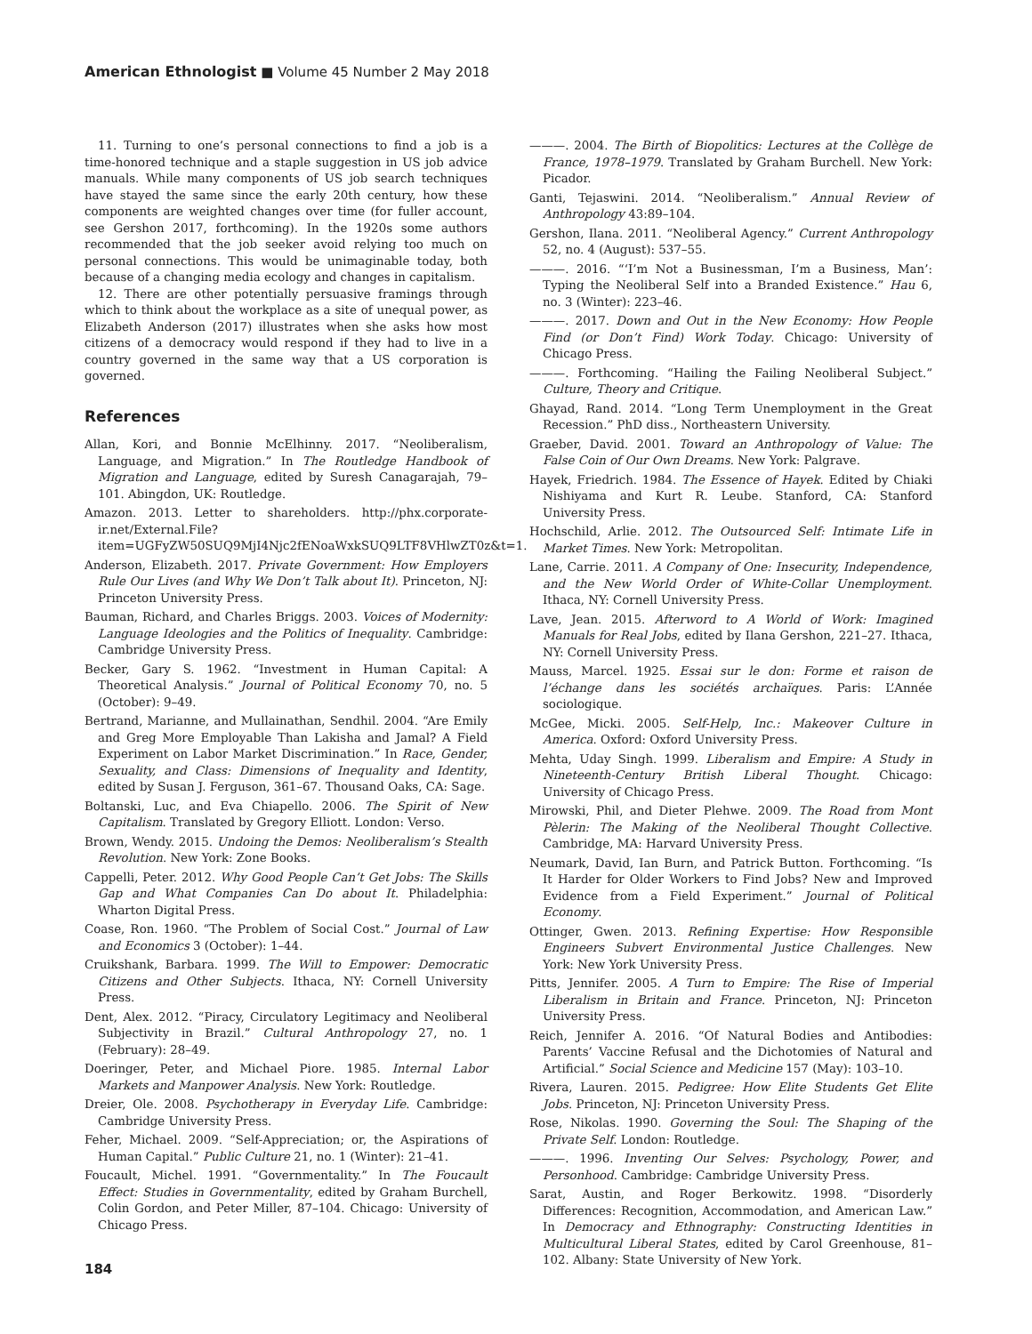American Ethnologist ■ Volume 45 Number 2 May 2018
11. Turning to one’s personal connections to find a job is a time-honored technique and a staple suggestion in US job advice manuals. While many components of US job search techniques have stayed the same since the early 20th century, how these components are weighted changes over time (for fuller account, see Gershon 2017, forthcoming). In the 1920s some authors recommended that the job seeker avoid relying too much on personal connections. This would be unimaginable today, both because of a changing media ecology and changes in capitalism.
12. There are other potentially persuasive framings through which to think about the workplace as a site of unequal power, as Elizabeth Anderson (2017) illustrates when she asks how most citizens of a democracy would respond if they had to live in a country governed in the same way that a US corporation is governed.
References
Allan, Kori, and Bonnie McElhinny. 2017. “Neoliberalism, Language, and Migration.” In The Routledge Handbook of Migration and Language, edited by Suresh Canagarajah, 79–101. Abingdon, UK: Routledge.
Amazon. 2013. Letter to shareholders. http://phx.corporate-ir.net/External.File?item=UGFyZW50SUQ9MjI4Njc2fENoaWxkSUQ9LTF8VHlwZT0z&t=1.
Anderson, Elizabeth. 2017. Private Government: How Employers Rule Our Lives (and Why We Don’t Talk about It). Princeton, NJ: Princeton University Press.
Bauman, Richard, and Charles Briggs. 2003. Voices of Modernity: Language Ideologies and the Politics of Inequality. Cambridge: Cambridge University Press.
Becker, Gary S. 1962. “Investment in Human Capital: A Theoretical Analysis.” Journal of Political Economy 70, no. 5 (October): 9–49.
Bertrand, Marianne, and Mullainathan, Sendhil. 2004. “Are Emily and Greg More Employable Than Lakisha and Jamal? A Field Experiment on Labor Market Discrimination.” In Race, Gender, Sexuality, and Class: Dimensions of Inequality and Identity, edited by Susan J. Ferguson, 361–67. Thousand Oaks, CA: Sage.
Boltanski, Luc, and Eva Chiapello. 2006. The Spirit of New Capitalism. Translated by Gregory Elliott. London: Verso.
Brown, Wendy. 2015. Undoing the Demos: Neoliberalism’s Stealth Revolution. New York: Zone Books.
Cappelli, Peter. 2012. Why Good People Can’t Get Jobs: The Skills Gap and What Companies Can Do about It. Philadelphia: Wharton Digital Press.
Coase, Ron. 1960. “The Problem of Social Cost.” Journal of Law and Economics 3 (October): 1–44.
Cruikshank, Barbara. 1999. The Will to Empower: Democratic Citizens and Other Subjects. Ithaca, NY: Cornell University Press.
Dent, Alex. 2012. “Piracy, Circulatory Legitimacy and Neoliberal Subjectivity in Brazil.” Cultural Anthropology 27, no. 1 (February): 28–49.
Doeringer, Peter, and Michael Piore. 1985. Internal Labor Markets and Manpower Analysis. New York: Routledge.
Dreier, Ole. 2008. Psychotherapy in Everyday Life. Cambridge: Cambridge University Press.
Feher, Michael. 2009. “Self-Appreciation; or, the Aspirations of Human Capital.” Public Culture 21, no. 1 (Winter): 21–41.
Foucault, Michel. 1991. “Governmentality.” In The Foucault Effect: Studies in Governmentality, edited by Graham Burchell, Colin Gordon, and Peter Miller, 87–104. Chicago: University of Chicago Press.
———. 2004. The Birth of Biopolitics: Lectures at the Collège de France, 1978–1979. Translated by Graham Burchell. New York: Picador.
Ganti, Tejaswini. 2014. “Neoliberalism.” Annual Review of Anthropology 43:89–104.
Gershon, Ilana. 2011. “Neoliberal Agency.” Current Anthropology 52, no. 4 (August): 537–55.
———. 2016. “‘I’m Not a Businessman, I’m a Business, Man’: Typing the Neoliberal Self into a Branded Existence.” Hau 6, no. 3 (Winter): 223–46.
———. 2017. Down and Out in the New Economy: How People Find (or Don’t Find) Work Today. Chicago: University of Chicago Press.
———. Forthcoming. “Hailing the Failing Neoliberal Subject.” Culture, Theory and Critique.
Ghayad, Rand. 2014. “Long Term Unemployment in the Great Recession.” PhD diss., Northeastern University.
Graeber, David. 2001. Toward an Anthropology of Value: The False Coin of Our Own Dreams. New York: Palgrave.
Hayek, Friedrich. 1984. The Essence of Hayek. Edited by Chiaki Nishiyama and Kurt R. Leube. Stanford, CA: Stanford University Press.
Hochschild, Arlie. 2012. The Outsourced Self: Intimate Life in Market Times. New York: Metropolitan.
Lane, Carrie. 2011. A Company of One: Insecurity, Independence, and the New World Order of White-Collar Unemployment. Ithaca, NY: Cornell University Press.
Lave, Jean. 2015. Afterword to A World of Work: Imagined Manuals for Real Jobs, edited by Ilana Gershon, 221–27. Ithaca, NY: Cornell University Press.
Mauss, Marcel. 1925. Essai sur le don: Forme et raison de l’échange dans les sociétés archaïques. Paris: L’Année sociologique.
McGee, Micki. 2005. Self-Help, Inc.: Makeover Culture in America. Oxford: Oxford University Press.
Mehta, Uday Singh. 1999. Liberalism and Empire: A Study in Nineteenth-Century British Liberal Thought. Chicago: University of Chicago Press.
Mirowski, Phil, and Dieter Plehwe. 2009. The Road from Mont Pèlerin: The Making of the Neoliberal Thought Collective. Cambridge, MA: Harvard University Press.
Neumark, David, Ian Burn, and Patrick Button. Forthcoming. “Is It Harder for Older Workers to Find Jobs? New and Improved Evidence from a Field Experiment.” Journal of Political Economy.
Ottinger, Gwen. 2013. Refining Expertise: How Responsible Engineers Subvert Environmental Justice Challenges. New York: New York University Press.
Pitts, Jennifer. 2005. A Turn to Empire: The Rise of Imperial Liberalism in Britain and France. Princeton, NJ: Princeton University Press.
Reich, Jennifer A. 2016. “Of Natural Bodies and Antibodies: Parents’ Vaccine Refusal and the Dichotomies of Natural and Artificial.” Social Science and Medicine 157 (May): 103–10.
Rivera, Lauren. 2015. Pedigree: How Elite Students Get Elite Jobs. Princeton, NJ: Princeton University Press.
Rose, Nikolas. 1990. Governing the Soul: The Shaping of the Private Self. London: Routledge.
———. 1996. Inventing Our Selves: Psychology, Power, and Personhood. Cambridge: Cambridge University Press.
Sarat, Austin, and Roger Berkowitz. 1998. “Disorderly Differences: Recognition, Accommodation, and American Law.” In Democracy and Ethnography: Constructing Identities in Multicultural Liberal States, edited by Carol Greenhouse, 81–102. Albany: State University of New York.
184